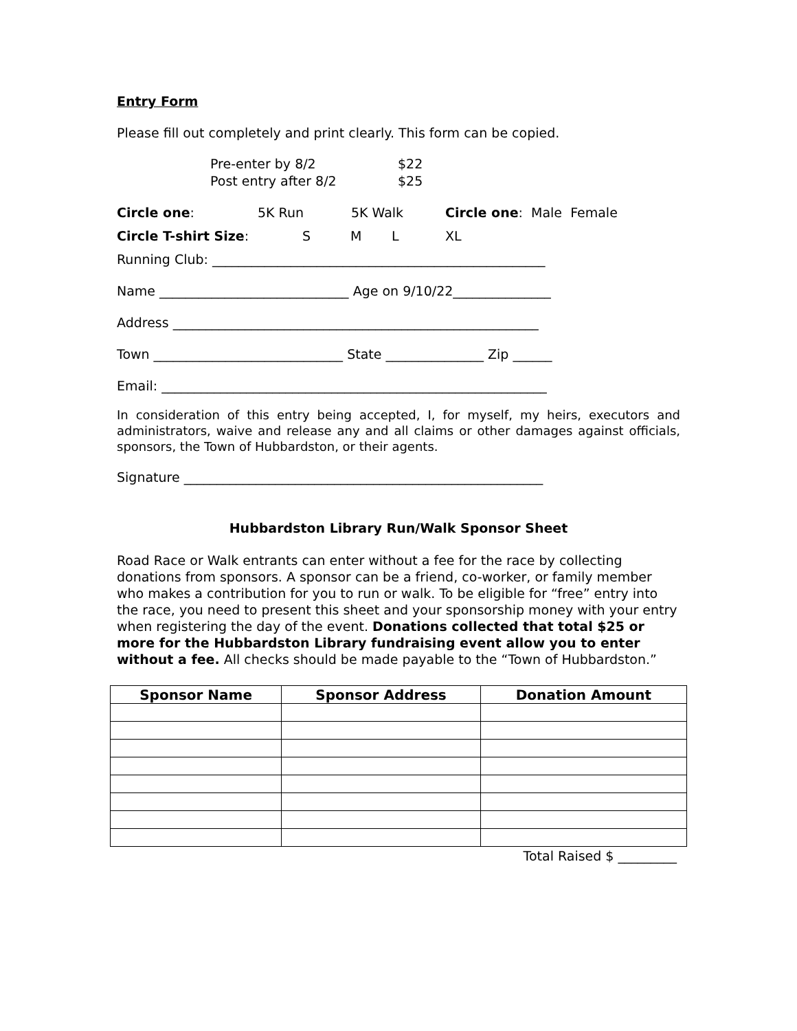Entry Form
Please fill out completely and print clearly. This form can be copied.
| Pre-enter by 8/2 | $22 |
| Post entry after 8/2 | $25 |
Circle one: 5K Run 5K Walk Circle one: Male Female
Circle T-shirt Size: S M L XL
Running Club: ___________________________________________________
Name _____________________________ Age on 9/10/22_______________
Address ________________________________________________________
Town _____________________________ State _______________ Zip ______
Email: ___________________________________________________________
In consideration of this entry being accepted, I, for myself, my heirs, executors and administrators, waive and release any and all claims or other damages against officials, sponsors, the Town of Hubbardston, or their agents.
Signature _______________________________________________________
Hubbardston Library Run/Walk Sponsor Sheet
Road Race or Walk entrants can enter without a fee for the race by collecting donations from sponsors. A sponsor can be a friend, co-worker, or family member who makes a contribution for you to run or walk. To be eligible for “free” entry into the race, you need to present this sheet and your sponsorship money with your entry when registering the day of the event. Donations collected that total $25 or more for the Hubbardston Library fundraising event allow you to enter without a fee. All checks should be made payable to the “Town of Hubbardston.”
| Sponsor Name | Sponsor Address | Donation Amount |
| --- | --- | --- |
Total Raised $ _________